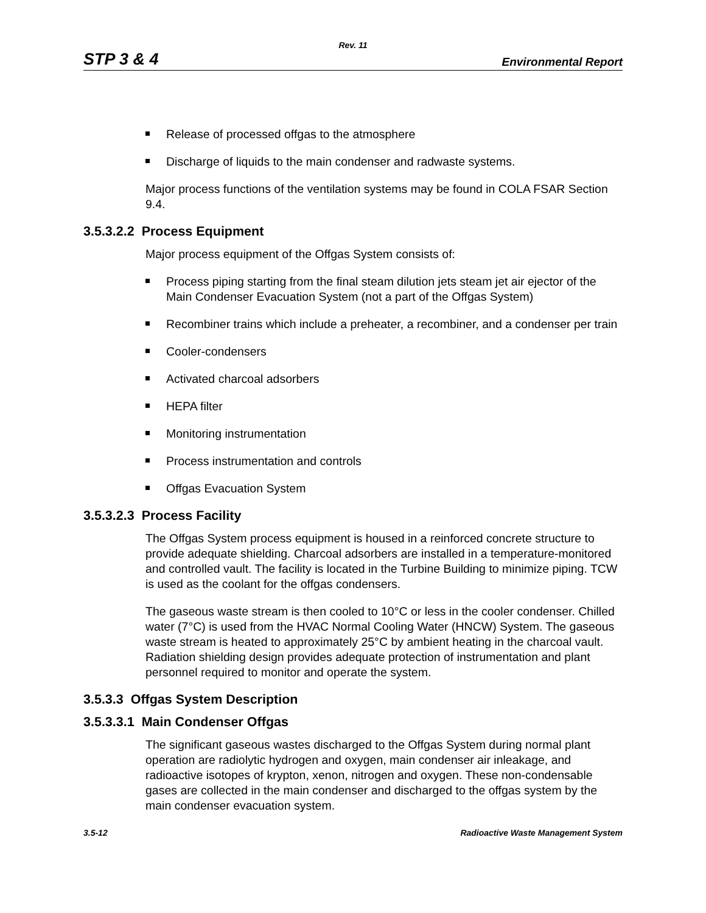Rev. 11
STP 3 & 4 Environmental Report
Release of processed offgas to the atmosphere
Discharge of liquids to the main condenser and radwaste systems.
Major process functions of the ventilation systems may be found in COLA FSAR Section 9.4.
3.5.3.2.2 Process Equipment
Major process equipment of the Offgas System consists of:
Process piping starting from the final steam dilution jets steam jet air ejector of the Main Condenser Evacuation System (not a part of the Offgas System)
Recombiner trains which include a preheater, a recombiner, and a condenser per train
Cooler-condensers
Activated charcoal adsorbers
HEPA filter
Monitoring instrumentation
Process instrumentation and controls
Offgas Evacuation System
3.5.3.2.3 Process Facility
The Offgas System process equipment is housed in a reinforced concrete structure to provide adequate shielding. Charcoal adsorbers are installed in a temperature-monitored and controlled vault. The facility is located in the Turbine Building to minimize piping. TCW is used as the coolant for the offgas condensers.
The gaseous waste stream is then cooled to 10°C or less in the cooler condenser. Chilled water (7°C) is used from the HVAC Normal Cooling Water (HNCW) System. The gaseous waste stream is heated to approximately 25°C by ambient heating in the charcoal vault. Radiation shielding design provides adequate protection of instrumentation and plant personnel required to monitor and operate the system.
3.5.3.3 Offgas System Description
3.5.3.3.1 Main Condenser Offgas
The significant gaseous wastes discharged to the Offgas System during normal plant operation are radiolytic hydrogen and oxygen, main condenser air inleakage, and radioactive isotopes of krypton, xenon, nitrogen and oxygen. These non-condensable gases are collected in the main condenser and discharged to the offgas system by the main condenser evacuation system.
3.5-12 Radioactive Waste Management System